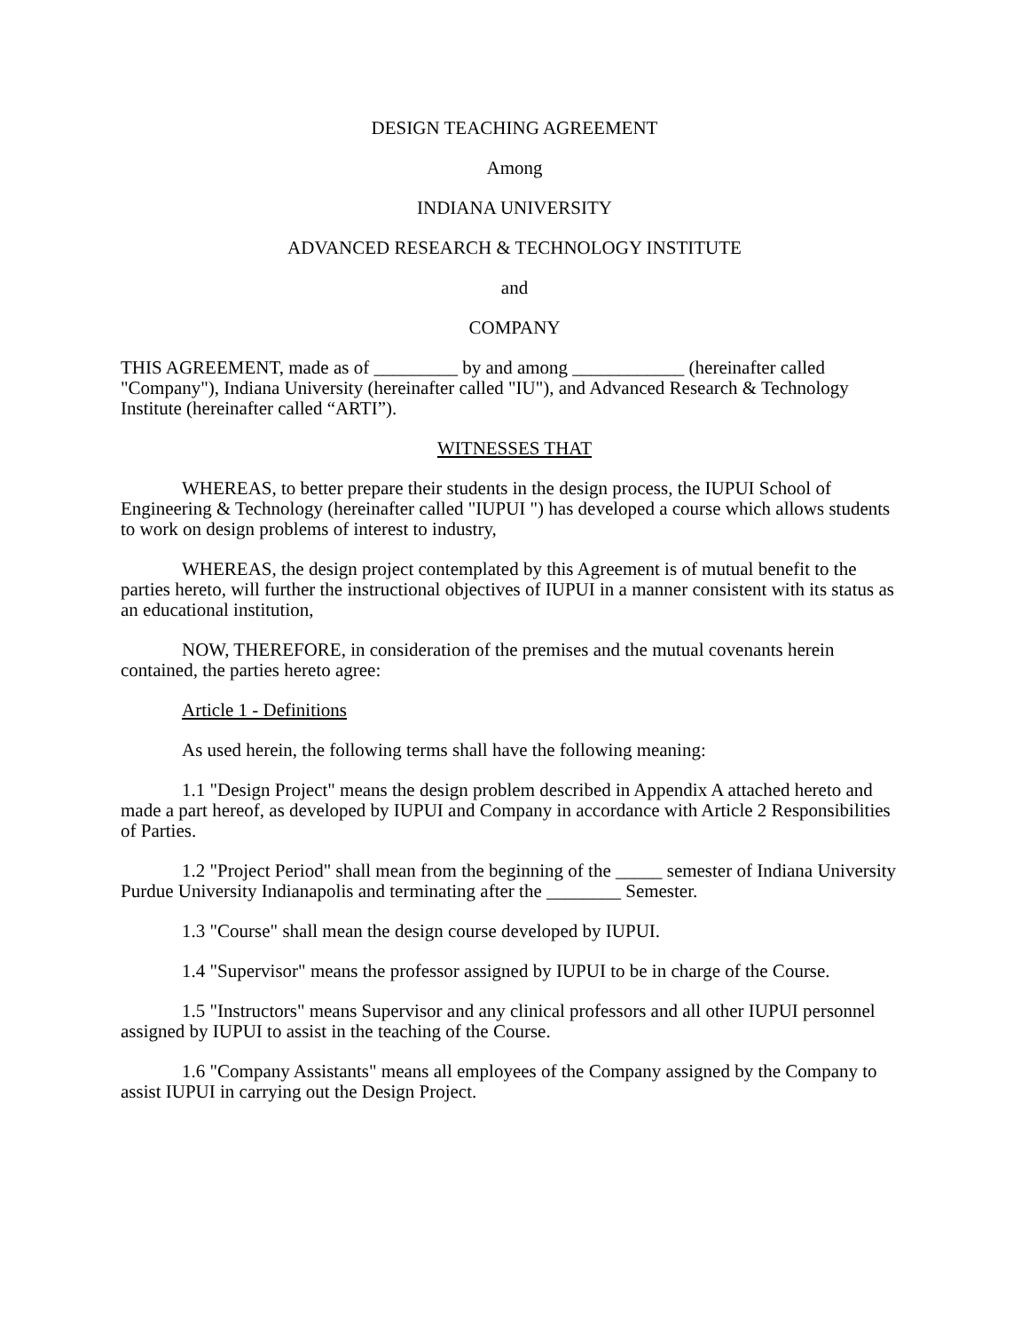DESIGN TEACHING AGREEMENT
Among
INDIANA UNIVERSITY
ADVANCED RESEARCH & TECHNOLOGY INSTITUTE
and
COMPANY
THIS AGREEMENT, made as of _________ by and among ____________ (hereinafter called "Company"), Indiana University (hereinafter called "IU"), and Advanced Research & Technology Institute (hereinafter called “ARTI”).
WITNESSES THAT
WHEREAS, to better prepare their students in the design process, the IUPUI School of Engineering & Technology (hereinafter called "IUPUI ") has developed a course which allows students to work on design problems of interest to industry,
WHEREAS, the design project contemplated by this Agreement is of mutual benefit to the parties hereto, will further the instructional objectives of IUPUI in a manner consistent with its status as an educational institution,
NOW, THEREFORE, in consideration of the premises and the mutual covenants herein contained, the parties hereto agree:
Article 1 - Definitions
As used herein, the following terms shall have the following meaning:
1.1 "Design Project" means the design problem described in Appendix A attached hereto and made a part hereof, as developed by IUPUI and Company in accordance with Article 2 Responsibilities of Parties.
1.2 "Project Period" shall mean from the beginning of the _____ semester of Indiana University Purdue University Indianapolis and terminating after the ________ Semester.
1.3 "Course" shall mean the design course developed by IUPUI.
1.4 "Supervisor" means the professor assigned by IUPUI to be in charge of the Course.
1.5 "Instructors" means Supervisor and any clinical professors and all other IUPUI personnel assigned by IUPUI to assist in the teaching of the Course.
1.6 "Company Assistants" means all employees of the Company assigned by the Company to assist IUPUI in carrying out the Design Project.